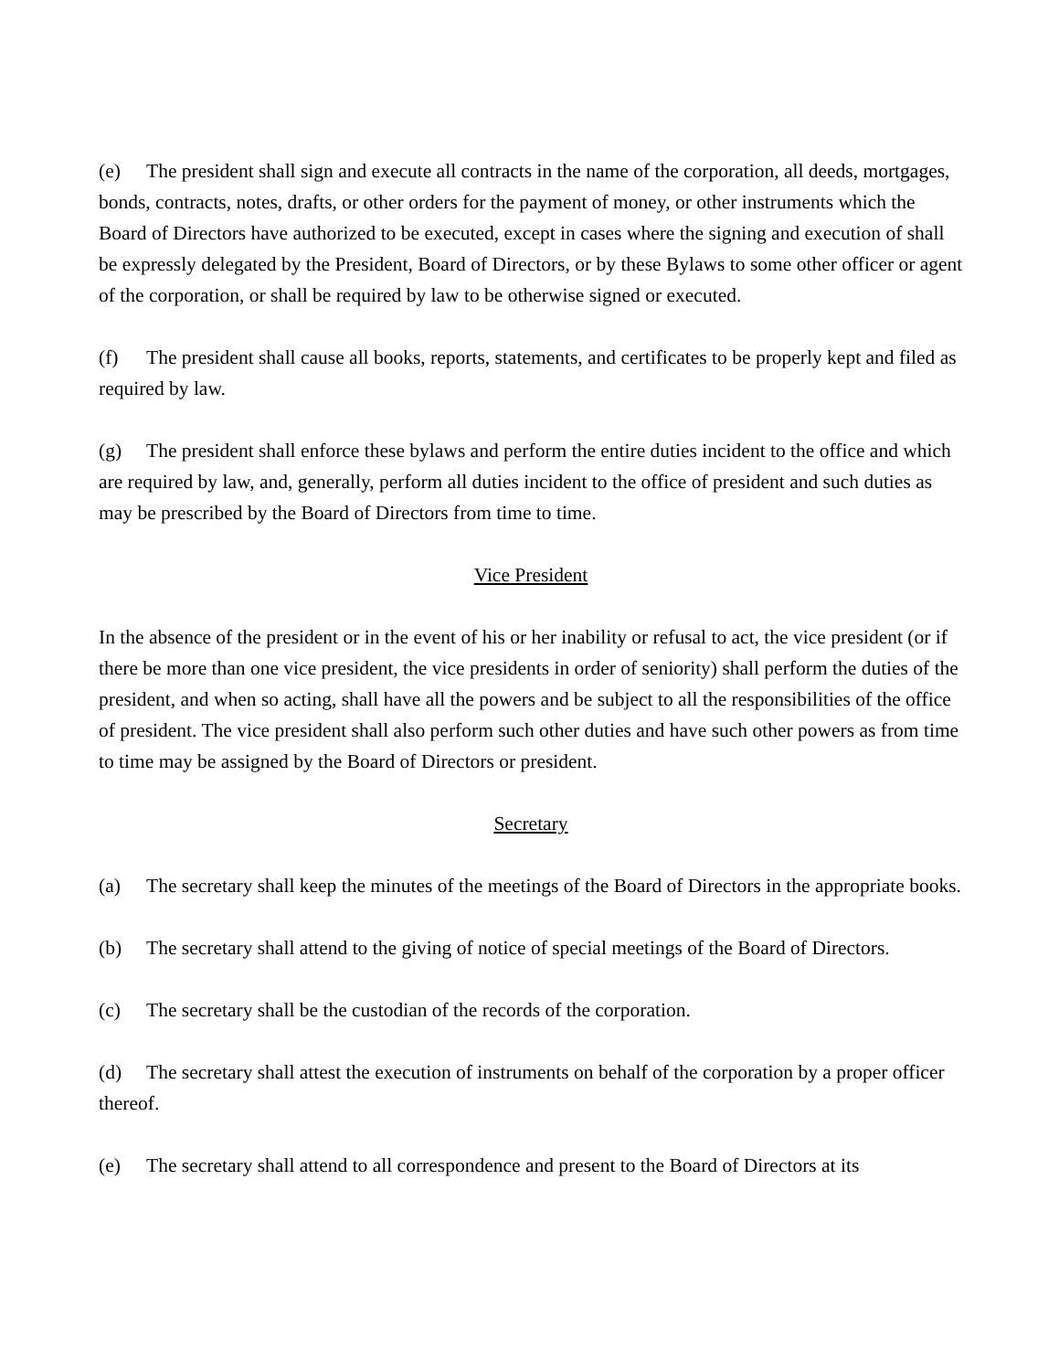(e) The president shall sign and execute all contracts in the name of the corporation, all deeds, mortgages, bonds, contracts, notes, drafts, or other orders for the payment of money, or other instruments which the Board of Directors have authorized to be executed, except in cases where the signing and execution of shall be expressly delegated by the President, Board of Directors, or by these Bylaws to some other officer or agent of the corporation, or shall be required by law to be otherwise signed or executed.
(f) The president shall cause all books, reports, statements, and certificates to be properly kept and filed as required by law.
(g) The president shall enforce these bylaws and perform the entire duties incident to the office and which are required by law, and, generally, perform all duties incident to the office of president and such duties as may be prescribed by the Board of Directors from time to time.
Vice President
In the absence of the president or in the event of his or her inability or refusal to act, the vice president (or if there be more than one vice president, the vice presidents in order of seniority) shall perform the duties of the president, and when so acting, shall have all the powers and be subject to all the responsibilities of the office of president. The vice president shall also perform such other duties and have such other powers as from time to time may be assigned by the Board of Directors or president.
Secretary
(a) The secretary shall keep the minutes of the meetings of the Board of Directors in the appropriate books.
(b) The secretary shall attend to the giving of notice of special meetings of the Board of Directors.
(c) The secretary shall be the custodian of the records of the corporation.
(d) The secretary shall attest the execution of instruments on behalf of the corporation by a proper officer thereof.
(e) The secretary shall attend to all correspondence and present to the Board of Directors at its